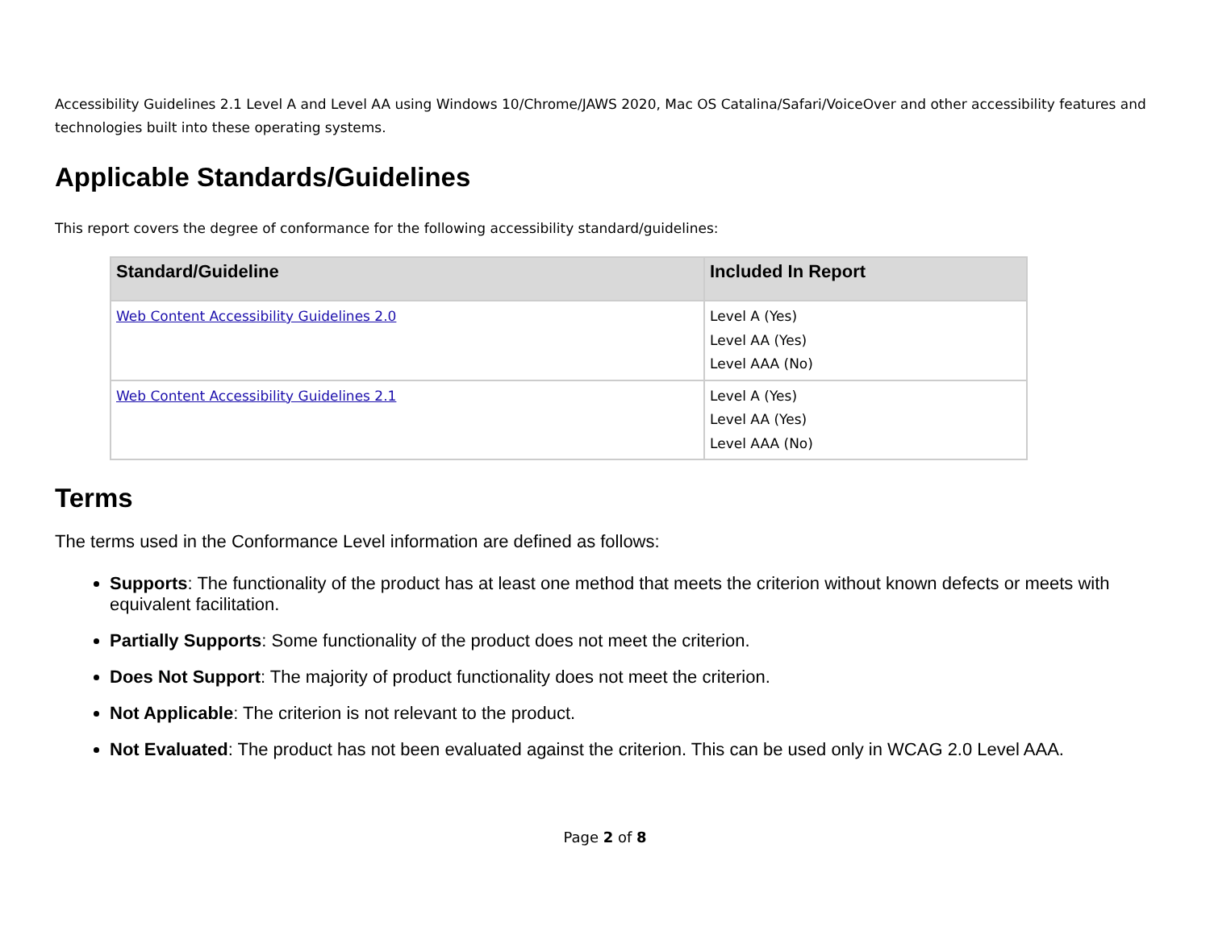Accessibility Guidelines 2.1 Level A and Level AA using Windows 10/Chrome/JAWS 2020, Mac OS Catalina/Safari/VoiceOver and other accessibility features and technologies built into these operating systems.
Applicable Standards/Guidelines
This report covers the degree of conformance for the following accessibility standard/guidelines:
| Standard/Guideline | Included In Report |
| --- | --- |
| Web Content Accessibility Guidelines 2.0 | Level A (Yes) Level AA (Yes) Level AAA (No) |
| Web Content Accessibility Guidelines 2.1 | Level A (Yes) Level AA (Yes) Level AAA (No) |
Terms
The terms used in the Conformance Level information are defined as follows:
Supports: The functionality of the product has at least one method that meets the criterion without known defects or meets with equivalent facilitation.
Partially Supports: Some functionality of the product does not meet the criterion.
Does Not Support: The majority of product functionality does not meet the criterion.
Not Applicable: The criterion is not relevant to the product.
Not Evaluated: The product has not been evaluated against the criterion. This can be used only in WCAG 2.0 Level AAA.
Page 2 of 8